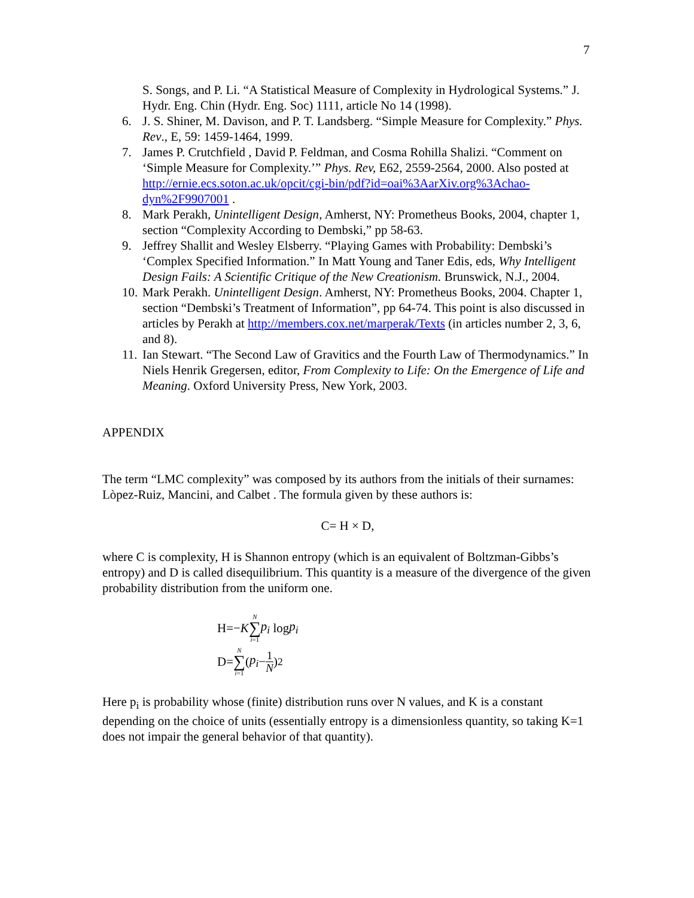7
S. Songs, and P. Li. “A Statistical Measure of Complexity in Hydrological Systems.” J. Hydr. Eng. Chin (Hydr. Eng. Soc) 1111, article No 14 (1998).
6. J. S. Shiner, M. Davison, and P. T. Landsberg. “Simple Measure for Complexity.” Phys. Rev., E, 59: 1459-1464, 1999.
7. James P. Crutchfield , David P. Feldman, and Cosma Rohilla Shalizi. “Comment on ‘Simple Measure for Complexity.’” Phys. Rev, E62, 2559-2564, 2000. Also posted at http://ernie.ecs.soton.ac.uk/opcit/cgi-bin/pdf?id=oai%3AarXiv.org%3Achao-dyn%2F9907001 .
8. Mark Perakh, Unintelligent Design, Amherst, NY: Prometheus Books, 2004, chapter 1, section “Complexity According to Dembski,” pp 58-63.
9. Jeffrey Shallit and Wesley Elsberry. “Playing Games with Probability: Dembski’s ‘Complex Specified Information.” In Matt Young and Taner Edis, eds, Why Intelligent Design Fails: A Scientific Critique of the New Creationism. Brunswick, N.J., 2004.
10. Mark Perakh. Unintelligent Design. Amherst, NY: Prometheus Books, 2004. Chapter 1, section “Dembski’s Treatment of Information”, pp 64-74. This point is also discussed in articles by Perakh at http://members.cox.net/marperak/Texts (in articles number 2, 3, 6, and 8).
11. Ian Stewart. “The Second Law of Gravitics and the Fourth Law of Thermodynamics.” In Niels Henrik Gregersen, editor, From Complexity to Life: On the Emergence of Life and Meaning. Oxford University Press, New York, 2003.
APPENDIX
The term “LMC complexity” was composed by its authors from the initials of their surnames: Lòpez-Ruiz, Mancini, and Calbet . The formula given by these authors is:
C= H × D,
where C is complexity, H is Shannon entropy (which is an equivalent of Boltzman-Gibbs’s entropy) and D is called disequilibrium. This quantity is a measure of the divergence of the given probability distribution from the uniform one.
H=− K N ∑ i=1 p<sub>i</sub> log p<sub>i</sub>
D= N ∑ i=1 (p<sub>i</sub> − 1 N)<sup>2</sup>
Here p<sub>i</sub> is probability whose (finite) distribution runs over N values, and K is a constant depending on the choice of units (essentially entropy is a dimensionless quantity, so taking K=1 does not impair the general behavior of that quantity).